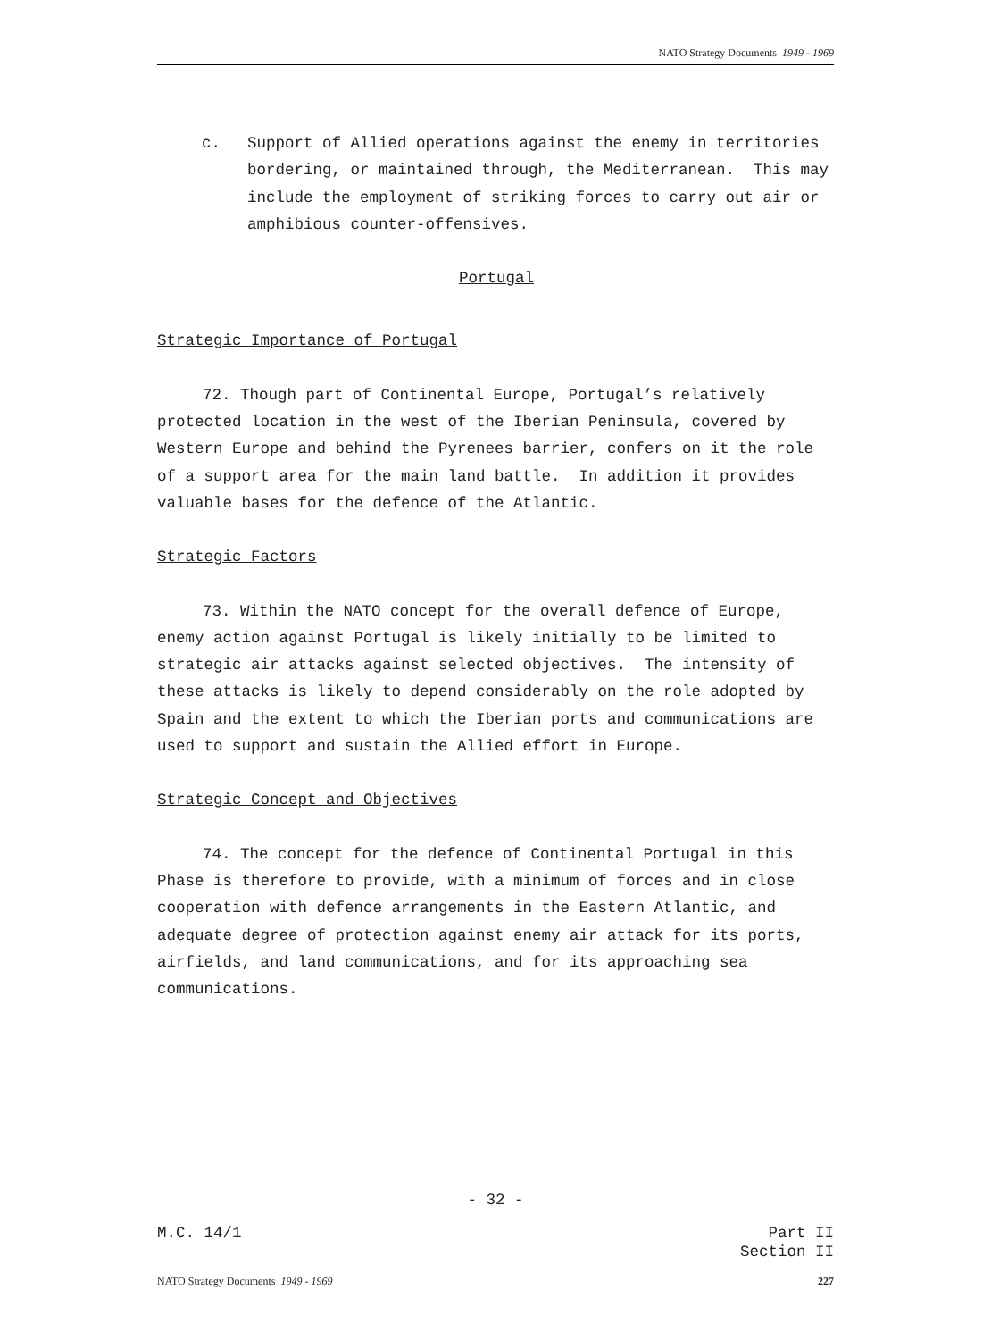NATO Strategy Documents 1949 - 1969
c. Support of Allied operations against the enemy in territories bordering, or maintained through, the Mediterranean. This may include the employment of striking forces to carry out air or amphibious counter-offensives.
Portugal
Strategic Importance of Portugal
72. Though part of Continental Europe, Portugal’s relatively protected location in the west of the Iberian Peninsula, covered by Western Europe and behind the Pyrenees barrier, confers on it the role of a support area for the main land battle. In addition it provides valuable bases for the defence of the Atlantic.
Strategic Factors
73. Within the NATO concept for the overall defence of Europe, enemy action against Portugal is likely initially to be limited to strategic air attacks against selected objectives. The intensity of these attacks is likely to depend considerably on the role adopted by Spain and the extent to which the Iberian ports and communications are used to support and sustain the Allied effort in Europe.
Strategic Concept and Objectives
74. The concept for the defence of Continental Portugal in this Phase is therefore to provide, with a minimum of forces and in close cooperation with defence arrangements in the Eastern Atlantic, and adequate degree of protection against enemy air attack for its ports, airfields, and land communications, and for its approaching sea communications.
- 32 -
M.C. 14/1 Part II
Section II
NATO Strategy Documents 1949 - 1969 227